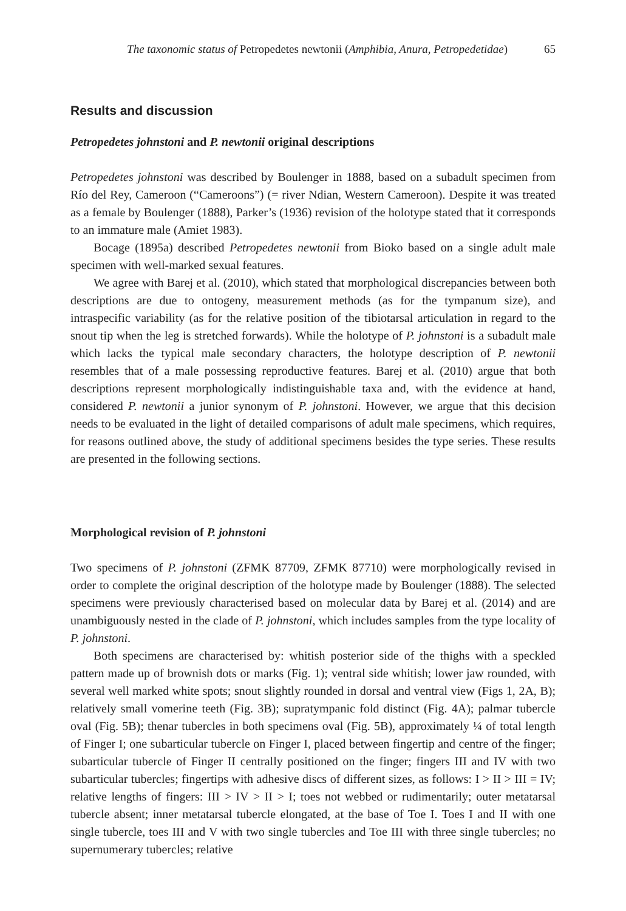The taxonomic status of Petropedetes newtonii (Amphibia, Anura, Petropedetidae) 65
Results and discussion
Petropedetes johnstoni and P. newtonii original descriptions
Petropedetes johnstoni was described by Boulenger in 1888, based on a subadult specimen from Río del Rey, Cameroon (“Cameroons”) (= river Ndian, Western Cameroon). Despite it was treated as a female by Boulenger (1888), Parker’s (1936) revision of the holotype stated that it corresponds to an immature male (Amiet 1983).
Bocage (1895a) described Petropedetes newtonii from Bioko based on a single adult male specimen with well-marked sexual features.
We agree with Barej et al. (2010), which stated that morphological discrepancies between both descriptions are due to ontogeny, measurement methods (as for the tympanum size), and intraspecific variability (as for the relative position of the tibiotarsal articulation in regard to the snout tip when the leg is stretched forwards). While the holotype of P. johnstoni is a subadult male which lacks the typical male secondary characters, the holotype description of P. newtonii resembles that of a male possessing reproductive features. Barej et al. (2010) argue that both descriptions represent morphologically indistinguishable taxa and, with the evidence at hand, considered P. newtonii a junior synonym of P. johnstoni. However, we argue that this decision needs to be evaluated in the light of detailed comparisons of adult male specimens, which requires, for reasons outlined above, the study of additional specimens besides the type series. These results are presented in the following sections.
Morphological revision of P. johnstoni
Two specimens of P. johnstoni (ZFMK 87709, ZFMK 87710) were morphologically revised in order to complete the original description of the holotype made by Boulenger (1888). The selected specimens were previously characterised based on molecular data by Barej et al. (2014) and are unambiguously nested in the clade of P. johnstoni, which includes samples from the type locality of P. johnstoni.
Both specimens are characterised by: whitish posterior side of the thighs with a speckled pattern made up of brownish dots or marks (Fig. 1); ventral side whitish; lower jaw rounded, with several well marked white spots; snout slightly rounded in dorsal and ventral view (Figs 1, 2A, B); relatively small vomerine teeth (Fig. 3B); supratympanic fold distinct (Fig. 4A); palmar tubercle oval (Fig. 5B); thenar tubercles in both specimens oval (Fig. 5B), approximately ¼ of total length of Finger I; one subarticular tubercle on Finger I, placed between fingertip and centre of the finger; subarticular tubercle of Finger II centrally positioned on the finger; fingers III and IV with two subarticular tubercles; fingertips with adhesive discs of different sizes, as follows: I > II > III = IV; relative lengths of fingers: III > IV > II > I; toes not webbed or rudimentarily; outer metatarsal tubercle absent; inner metatarsal tubercle elongated, at the base of Toe I. Toes I and II with one single tubercle, toes III and V with two single tubercles and Toe III with three single tubercles; no supernumerary tubercles; relative